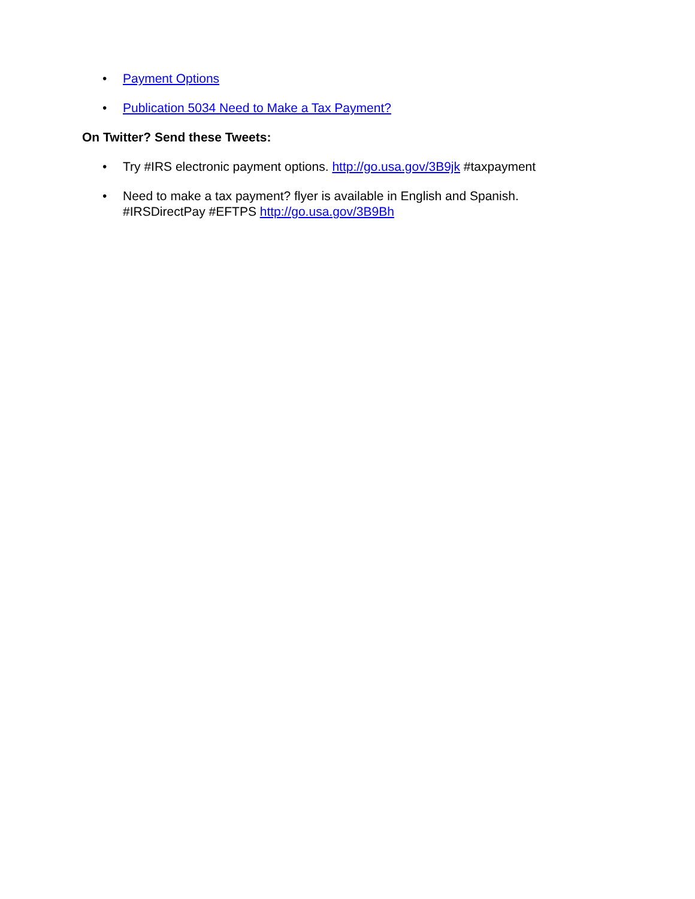• Payment Options
• Publication 5034 Need to Make a Tax Payment?
On Twitter? Send these Tweets:
• Try #IRS electronic payment options. http://go.usa.gov/3B9jk #taxpayment
• Need to make a tax payment? flyer is available in English and Spanish.
#IRSDirectPay #EFTPS http://go.usa.gov/3B9Bh